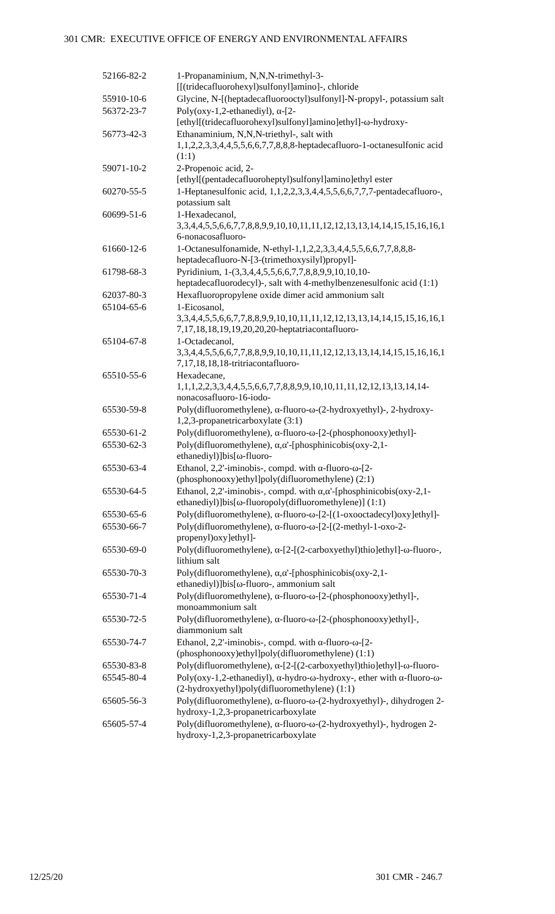301 CMR: EXECUTIVE OFFICE OF ENERGY AND ENVIRONMENTAL AFFAIRS
| 52166-82-2 | 1-Propanaminium, N,N,N-trimethyl-3- [[(tridecafluorohexyl)sulfonyl]amino]-, chloride |
| 55910-10-6 | Glycine, N-[(heptadecafluorooctyl)sulfonyl]-N-propyl-, potassium salt |
| 56372-23-7 | Poly(oxy-1,2-ethanediyl), α-[2- [ethyl[(tridecafluorohexyl)sulfonyl]amino]ethyl]-ω-hydroxy- |
| 56773-42-3 | Ethanaminium, N,N,N-triethyl-, salt with 1,1,2,2,3,3,4,4,5,5,6,6,7,7,8,8,8-heptadecafluoro-1-octanesulfonic acid (1:1) |
| 59071-10-2 | 2-Propenoic acid, 2- [ethyl[(pentadecafluoroheptyl)sulfonyl]amino]ethyl ester |
| 60270-55-5 | 1-Heptanesulfonic acid, 1,1,2,2,3,3,4,4,5,5,6,6,7,7,7-pentadecafluoro-, potassium salt |
| 60699-51-6 | 1-Hexadecanol, 3,3,4,4,5,5,6,6,7,7,8,8,9,9,10,10,11,11,12,12,13,13,14,14,15,15,16,16,1 6-nonacosafluoro- |
| 61660-12-6 | 1-Octanesulfonamide, N-ethyl-1,1,2,2,3,3,4,4,5,5,6,6,7,7,8,8,8- heptadecafluoro-N-[3-(trimethoxysilyl)propyl]- |
| 61798-68-3 | Pyridinium, 1-(3,3,4,4,5,5,6,6,7,7,8,8,9,9,10,10,10- heptadecafluorodecyl)-, salt with 4-methylbenzenesulfonic acid (1:1) |
| 62037-80-3 | Hexafluoropropylene oxide dimer acid ammonium salt |
| 65104-65-6 | 1-Eicosanol, 3,3,4,4,5,5,6,6,7,7,8,8,9,9,10,10,11,11,12,12,13,13,14,14,15,15,16,16,1 7,17,18,18,19,19,20,20,20-heptatriacontafluoro- |
| 65104-67-8 | 1-Octadecanol, 3,3,4,4,5,5,6,6,7,7,8,8,9,9,10,10,11,11,12,12,13,13,14,14,15,15,16,16,1 7,17,18,18,18-tritriacontafluoro- |
| 65510-55-6 | Hexadecane, 1,1,1,2,2,3,3,4,4,5,5,6,6,7,7,8,8,9,9,10,10,11,11,12,12,13,13,14,14- nonacosafluoro-16-iodo- |
| 65530-59-8 | Poly(difluoromethylene), α-fluoro-ω-(2-hydroxyethyl)-, 2-hydroxy- 1,2,3-propanetricarboxylate (3:1) |
| 65530-61-2 | Poly(difluoromethylene), α-fluoro-ω-[2-(phosphonooxy)ethyl]- |
| 65530-62-3 | Poly(difluoromethylene), α,α'-[phosphinicobis(oxy-2,1- ethanediyl)]bis[ω-fluoro- |
| 65530-63-4 | Ethanol, 2,2'-iminobis-, compd. with α-fluoro-ω-[2- (phosphonooxy)ethyl]poly(difluoromethylene) (2:1) |
| 65530-64-5 | Ethanol, 2,2'-iminobis-, compd. with α,α'-[phosphinicobis(oxy-2,1- ethanediyl)]bis[ω-fluoropoly(difluoromethylene)] (1:1) |
| 65530-65-6 | Poly(difluoromethylene), α-fluoro-ω-[2-[(1-oxooctadecyl)oxy]ethyl]- |
| 65530-66-7 | Poly(difluoromethylene), α-fluoro-ω-[2-[(2-methyl-1-oxo-2- propenyl)oxy]ethyl]- |
| 65530-69-0 | Poly(difluoromethylene), α-[2-[(2-carboxyethyl)thio]ethyl]-ω-fluoro-, lithium salt |
| 65530-70-3 | Poly(difluoromethylene), α,α'-[phosphinicobis(oxy-2,1- ethanediyl)]bis[ω-fluoro-, ammonium salt |
| 65530-71-4 | Poly(difluoromethylene), α-fluoro-ω-[2-(phosphonooxy)ethyl]-, monoammonium salt |
| 65530-72-5 | Poly(difluoromethylene), α-fluoro-ω-[2-(phosphonooxy)ethyl]-, diammonium salt |
| 65530-74-7 | Ethanol, 2,2'-iminobis-, compd. with α-fluoro-ω-[2- (phosphonooxy)ethyl]poly(difluoromethylene) (1:1) |
| 65530-83-8 | Poly(difluoromethylene), α-[2-[(2-carboxyethyl)thio]ethyl]-ω-fluoro- |
| 65545-80-4 | Poly(oxy-1,2-ethanediyl), α-hydro-ω-hydroxy-, ether with α-fluoro-ω- (2-hydroxyethyl)poly(difluoromethylene) (1:1) |
| 65605-56-3 | Poly(difluoromethylene), α-fluoro-ω-(2-hydroxyethyl)-, dihydrogen 2- hydroxy-1,2,3-propanetricarboxylate |
| 65605-57-4 | Poly(difluoromethylene), α-fluoro-ω-(2-hydroxyethyl)-, hydrogen 2- hydroxy-1,2,3-propanetricarboxylate |
12/25/20 301 CMR - 246.7